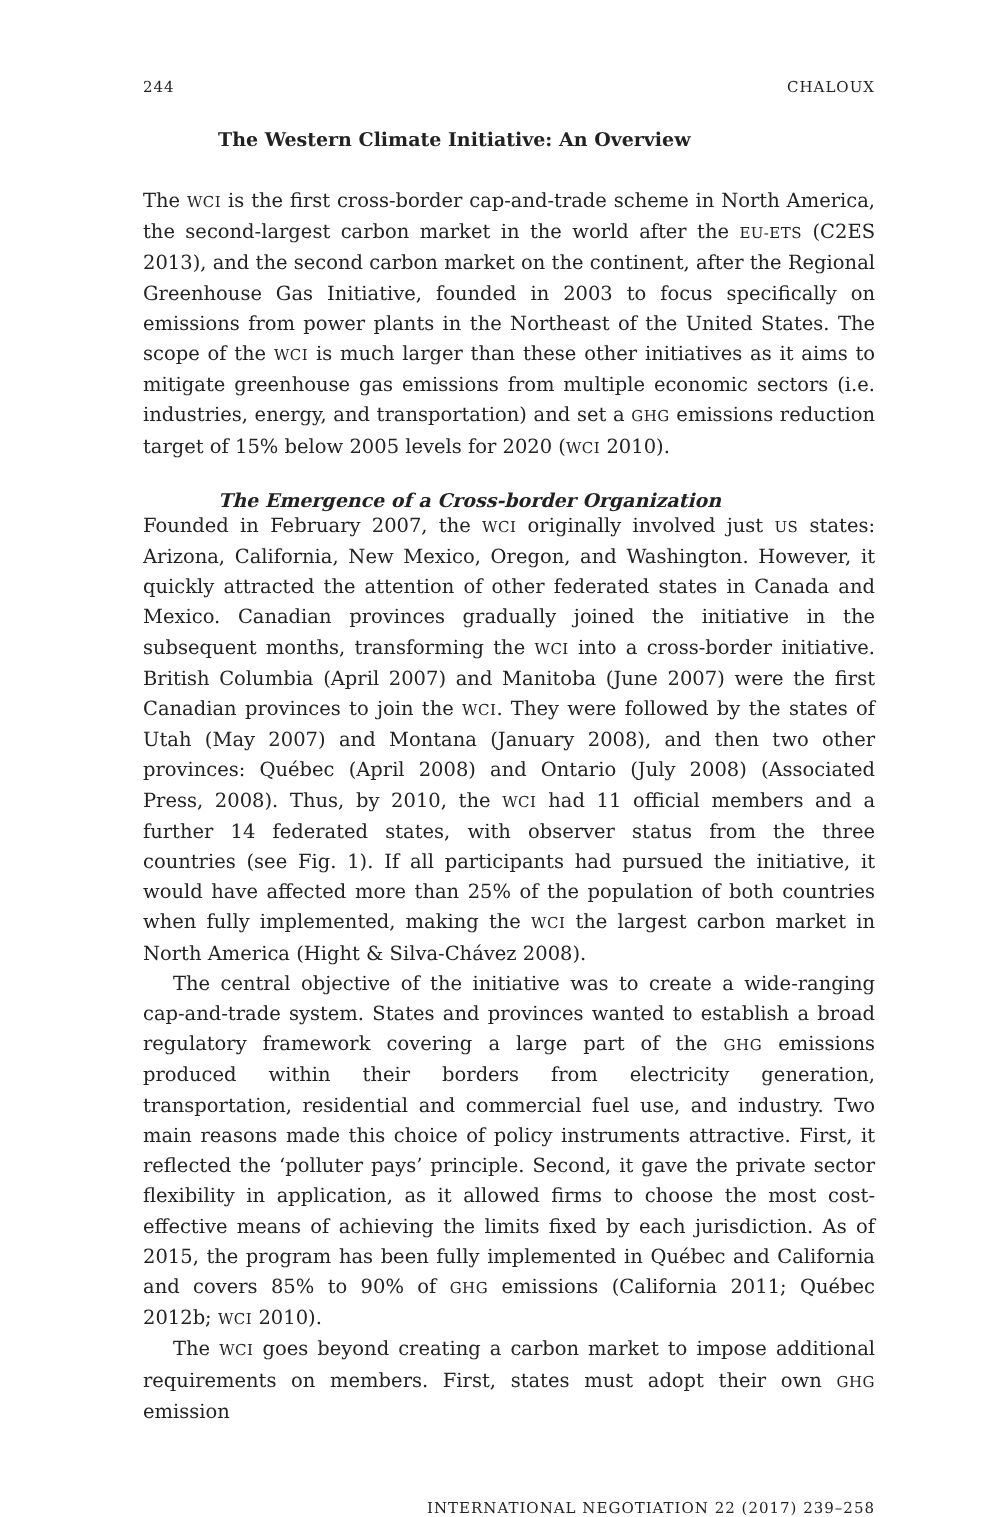244 CHALOUX
The Western Climate Initiative: An Overview
The WCI is the first cross-border cap-and-trade scheme in North America, the second-largest carbon market in the world after the EU-ETS (C2ES 2013), and the second carbon market on the continent, after the Regional Greenhouse Gas Initiative, founded in 2003 to focus specifically on emissions from power plants in the Northeast of the United States. The scope of the WCI is much larger than these other initiatives as it aims to mitigate greenhouse gas emissions from multiple economic sectors (i.e. industries, energy, and transportation) and set a GHG emissions reduction target of 15% below 2005 levels for 2020 (WCI 2010).
The Emergence of a Cross-border Organization
Founded in February 2007, the WCI originally involved just US states: Arizona, California, New Mexico, Oregon, and Washington. However, it quickly attracted the attention of other federated states in Canada and Mexico. Canadian provinces gradually joined the initiative in the subsequent months, transforming the WCI into a cross-border initiative. British Columbia (April 2007) and Manitoba (June 2007) were the first Canadian provinces to join the WCI. They were followed by the states of Utah (May 2007) and Montana (January 2008), and then two other provinces: Québec (April 2008) and Ontario (July 2008) (Associated Press, 2008). Thus, by 2010, the WCI had 11 official members and a further 14 federated states, with observer status from the three countries (see Fig. 1). If all participants had pursued the initiative, it would have affected more than 25% of the population of both countries when fully implemented, making the WCI the largest carbon market in North America (Hight & Silva-Chávez 2008).
The central objective of the initiative was to create a wide-ranging cap-and-trade system. States and provinces wanted to establish a broad regulatory framework covering a large part of the GHG emissions produced within their borders from electricity generation, transportation, residential and commercial fuel use, and industry. Two main reasons made this choice of policy instruments attractive. First, it reflected the ‘polluter pays’ principle. Second, it gave the private sector flexibility in application, as it allowed firms to choose the most cost-effective means of achieving the limits fixed by each jurisdiction. As of 2015, the program has been fully implemented in Québec and California and covers 85% to 90% of GHG emissions (California 2011; Québec 2012b; WCI 2010).
The WCI goes beyond creating a carbon market to impose additional requirements on members. First, states must adopt their own GHG emission
INTERNATIONAL NEGOTIATION 22 (2017) 239–258